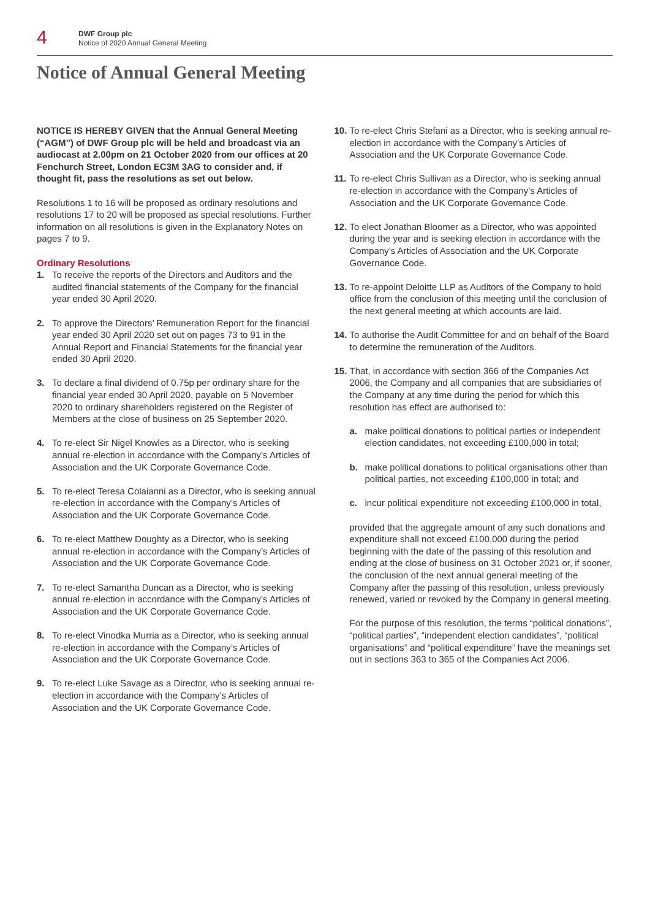4
DWF Group plc
Notice of 2020 Annual General Meeting
Notice of Annual General Meeting
NOTICE IS HEREBY GIVEN that the Annual General Meeting (“AGM”) of DWF Group plc will be held and broadcast via an audiocast at 2.00pm on 21 October 2020 from our offices at 20 Fenchurch Street, London EC3M 3AG to consider and, if thought fit, pass the resolutions as set out below.
Resolutions 1 to 16 will be proposed as ordinary resolutions and resolutions 17 to 20 will be proposed as special resolutions. Further information on all resolutions is given in the Explanatory Notes on pages 7 to 9.
Ordinary Resolutions
1. To receive the reports of the Directors and Auditors and the audited financial statements of the Company for the financial year ended 30 April 2020.
2. To approve the Directors’ Remuneration Report for the financial year ended 30 April 2020 set out on pages 73 to 91 in the Annual Report and Financial Statements for the financial year ended 30 April 2020.
3. To declare a final dividend of 0.75p per ordinary share for the financial year ended 30 April 2020, payable on 5 November 2020 to ordinary shareholders registered on the Register of Members at the close of business on 25 September 2020.
4. To re-elect Sir Nigel Knowles as a Director, who is seeking annual re-election in accordance with the Company’s Articles of Association and the UK Corporate Governance Code.
5. To re-elect Teresa Colaianni as a Director, who is seeking annual re-election in accordance with the Company’s Articles of Association and the UK Corporate Governance Code.
6. To re-elect Matthew Doughty as a Director, who is seeking annual re-election in accordance with the Company’s Articles of Association and the UK Corporate Governance Code.
7. To re-elect Samantha Duncan as a Director, who is seeking annual re-election in accordance with the Company’s Articles of Association and the UK Corporate Governance Code.
8. To re-elect Vinodka Murria as a Director, who is seeking annual re-election in accordance with the Company’s Articles of Association and the UK Corporate Governance Code.
9. To re-elect Luke Savage as a Director, who is seeking annual re-election in accordance with the Company’s Articles of Association and the UK Corporate Governance Code.
10. To re-elect Chris Stefani as a Director, who is seeking annual re-election in accordance with the Company’s Articles of Association and the UK Corporate Governance Code.
11. To re-elect Chris Sullivan as a Director, who is seeking annual re-election in accordance with the Company’s Articles of Association and the UK Corporate Governance Code.
12. To elect Jonathan Bloomer as a Director, who was appointed during the year and is seeking election in accordance with the Company’s Articles of Association and the UK Corporate Governance Code.
13. To re-appoint Deloitte LLP as Auditors of the Company to hold office from the conclusion of this meeting until the conclusion of the next general meeting at which accounts are laid.
14. To authorise the Audit Committee for and on behalf of the Board to determine the remuneration of the Auditors.
15. That, in accordance with section 366 of the Companies Act 2006, the Company and all companies that are subsidiaries of the Company at any time during the period for which this resolution has effect are authorised to:
a. make political donations to political parties or independent election candidates, not exceeding £100,000 in total;
b. make political donations to political organisations other than political parties, not exceeding £100,000 in total; and
c. incur political expenditure not exceeding £100,000 in total,
provided that the aggregate amount of any such donations and expenditure shall not exceed £100,000 during the period beginning with the date of the passing of this resolution and ending at the close of business on 31 October 2021 or, if sooner, the conclusion of the next annual general meeting of the Company after the passing of this resolution, unless previously renewed, varied or revoked by the Company in general meeting.
For the purpose of this resolution, the terms “political donations”, “political parties”, “independent election candidates”, “political organisations” and “political expenditure” have the meanings set out in sections 363 to 365 of the Companies Act 2006.